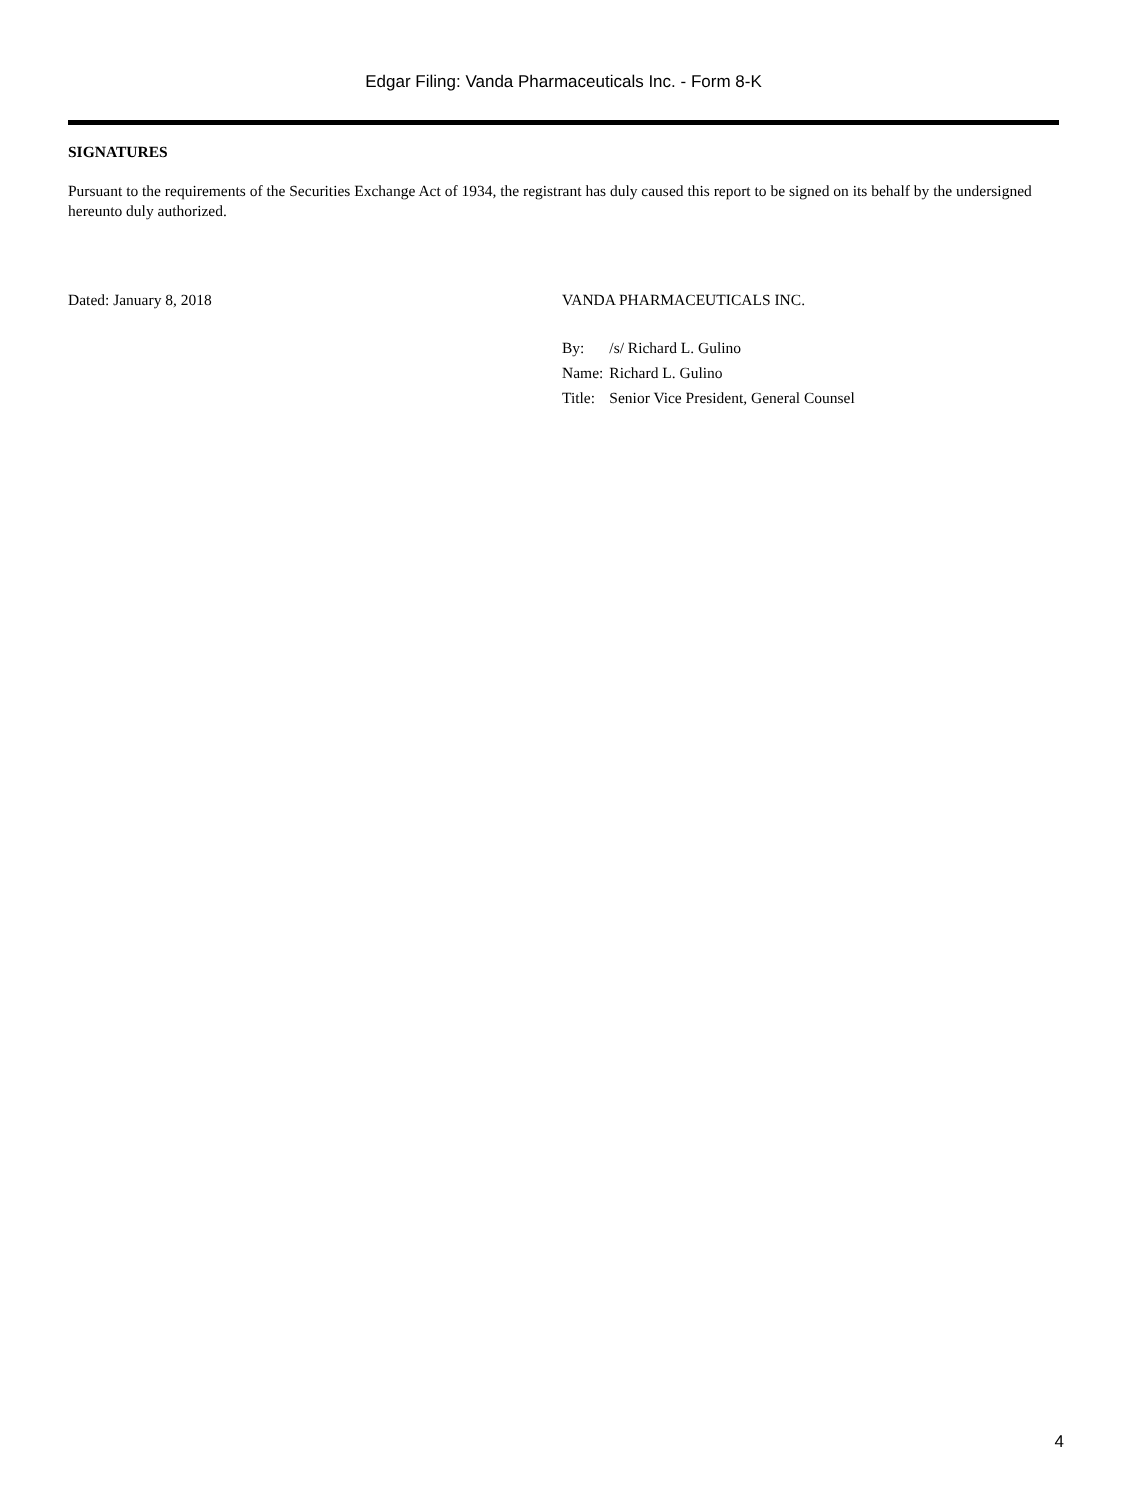Edgar Filing: Vanda Pharmaceuticals Inc. - Form 8-K
SIGNATURES
Pursuant to the requirements of the Securities Exchange Act of 1934, the registrant has duly caused this report to be signed on its behalf by the undersigned hereunto duly authorized.
Dated: January 8, 2018 VANDA PHARMACEUTICALS INC.
| By: | /s/ Richard L. Gulino |
| Name: | Richard L. Gulino |
| Title: | Senior Vice President, General Counsel |
4